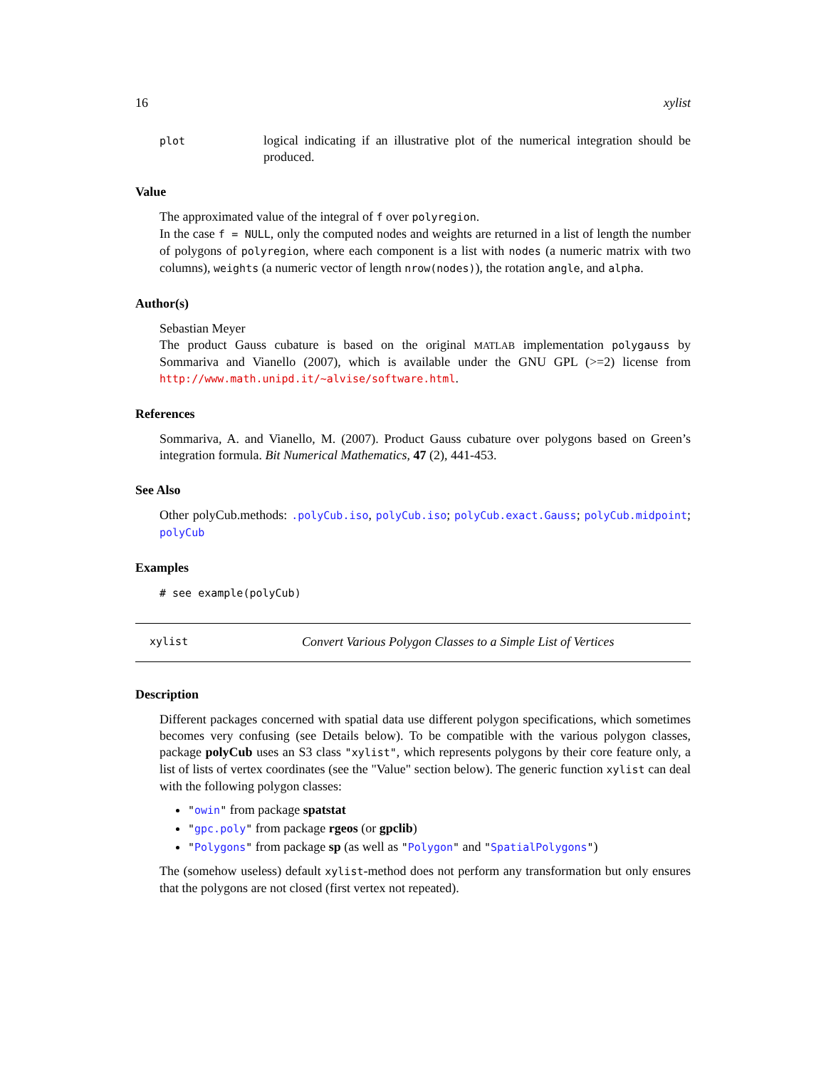16 xylist
plot
logical indicating if an illustrative plot of the numerical integration should be produced.
Value
The approximated value of the integral of f over polyregion.
In the case f = NULL, only the computed nodes and weights are returned in a list of length the number of polygons of polyregion, where each component is a list with nodes (a numeric matrix with two columns), weights (a numeric vector of length nrow(nodes)), the rotation angle, and alpha.
Author(s)
Sebastian Meyer
The product Gauss cubature is based on the original MATLAB implementation polygauss by Sommariva and Vianello (2007), which is available under the GNU GPL (>=2) license from http://www.math.unipd.it/~alvise/software.html.
References
Sommariva, A. and Vianello, M. (2007). Product Gauss cubature over polygons based on Green’s integration formula. Bit Numerical Mathematics, 47 (2), 441-453.
See Also
Other polyCub.methods: .polyCub.iso, polyCub.iso; polyCub.exact.Gauss; polyCub.midpoint; polyCub
Examples
# see example(polyCub)
xylist Convert Various Polygon Classes to a Simple List of Vertices
Description
Different packages concerned with spatial data use different polygon specifications, which sometimes becomes very confusing (see Details below). To be compatible with the various polygon classes, package polyCub uses an S3 class "xylist", which represents polygons by their core feature only, a list of lists of vertex coordinates (see the "Value" section below). The generic function xylist can deal with the following polygon classes:
"owin" from package spatstat
"gpc.poly" from package rgeos (or gpclib)
"Polygons" from package sp (as well as "Polygon" and "SpatialPolygons")
The (somehow useless) default xylist-method does not perform any transformation but only ensures that the polygons are not closed (first vertex not repeated).